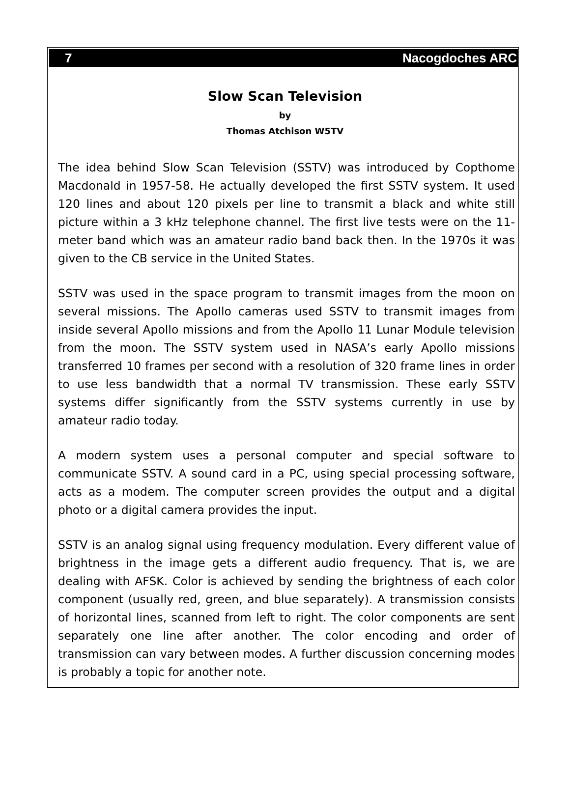7 Nacogdoches ARC
Slow Scan Television
by
Thomas Atchison W5TV
The idea behind Slow Scan Television (SSTV) was introduced by Copthome Macdonald in 1957-58. He actually developed the first SSTV system. It used 120 lines and about 120 pixels per line to transmit a black and white still picture within a 3 kHz telephone channel. The first live tests were on the 11-meter band which was an amateur radio band back then. In the 1970s it was given to the CB service in the United States.
SSTV was used in the space program to transmit images from the moon on several missions. The Apollo cameras used SSTV to transmit images from inside several Apollo missions and from the Apollo 11 Lunar Module television from the moon. The SSTV system used in NASA’s early Apollo missions transferred 10 frames per second with a resolution of 320 frame lines in order to use less bandwidth that a normal TV transmission. These early SSTV systems differ significantly from the SSTV systems currently in use by amateur radio today.
A modern system uses a personal computer and special software to communicate SSTV. A sound card in a PC, using special processing software, acts as a modem. The computer screen provides the output and a digital photo or a digital camera provides the input.
SSTV is an analog signal using frequency modulation. Every different value of brightness in the image gets a different audio frequency. That is, we are dealing with AFSK. Color is achieved by sending the brightness of each color component (usually red, green, and blue separately). A transmission consists of horizontal lines, scanned from left to right. The color components are sent separately one line after another. The color encoding and order of transmission can vary between modes. A further discussion concerning modes is probably a topic for another note.